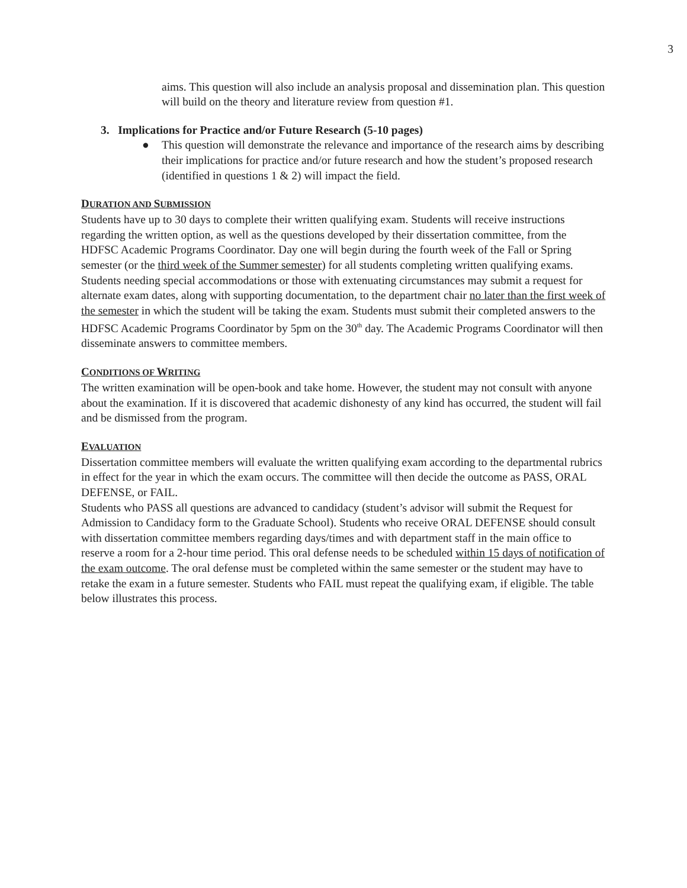3
aims. This question will also include an analysis proposal and dissemination plan. This question will build on the theory and literature review from question #1.
3. Implications for Practice and/or Future Research (5-10 pages)
● This question will demonstrate the relevance and importance of the research aims by describing their implications for practice and/or future research and how the student’s proposed research (identified in questions 1 & 2) will impact the field.
DURATION AND SUBMISSION
Students have up to 30 days to complete their written qualifying exam. Students will receive instructions regarding the written option, as well as the questions developed by their dissertation committee, from the HDFSC Academic Programs Coordinator. Day one will begin during the fourth week of the Fall or Spring semester (or the third week of the Summer semester) for all students completing written qualifying exams. Students needing special accommodations or those with extenuating circumstances may submit a request for alternate exam dates, along with supporting documentation, to the department chair no later than the first week of the semester in which the student will be taking the exam. Students must submit their completed answers to the HDFSC Academic Programs Coordinator by 5pm on the 30<sup>th</sup> day. The Academic Programs Coordinator will then disseminate answers to committee members.
CONDITIONS OF WRITING
The written examination will be open-book and take home. However, the student may not consult with anyone about the examination. If it is discovered that academic dishonesty of any kind has occurred, the student will fail and be dismissed from the program.
EVALUATION
Dissertation committee members will evaluate the written qualifying exam according to the departmental rubrics in effect for the year in which the exam occurs. The committee will then decide the outcome as PASS, ORAL DEFENSE, or FAIL.
Students who PASS all questions are advanced to candidacy (student’s advisor will submit the Request for Admission to Candidacy form to the Graduate School). Students who receive ORAL DEFENSE should consult with dissertation committee members regarding days/times and with department staff in the main office to reserve a room for a 2-hour time period. This oral defense needs to be scheduled within 15 days of notification of the exam outcome. The oral defense must be completed within the same semester or the student may have to retake the exam in a future semester. Students who FAIL must repeat the qualifying exam, if eligible. The table below illustrates this process.